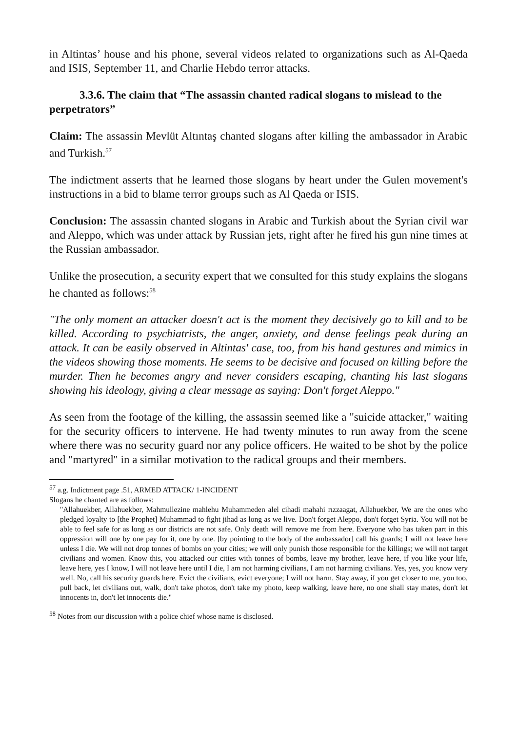in Altintas’ house and his phone, several videos related to organizations such as Al-Qaeda and ISIS, September 11, and Charlie Hebdo terror attacks.
3.3.6. The claim that “The assassin chanted radical slogans to mislead to the perpetrators”
Claim: The assassin Mevlüt Altıntaş chanted slogans after killing the ambassador in Arabic and Turkish.<sup>57</sup>
The indictment asserts that he learned those slogans by heart under the Gulen movement's instructions in a bid to blame terror groups such as Al Qaeda or ISIS.
Conclusion: The assassin chanted slogans in Arabic and Turkish about the Syrian civil war and Aleppo, which was under attack by Russian jets, right after he fired his gun nine times at the Russian ambassador.
Unlike the prosecution, a security expert that we consulted for this study explains the slogans he chanted as follows:<sup>58</sup>
"The only moment an attacker doesn't act is the moment they decisively go to kill and to be killed. According to psychiatrists, the anger, anxiety, and dense feelings peak during an attack. It can be easily observed in Altintas' case, too, from his hand gestures and mimics in the videos showing those moments. He seems to be decisive and focused on killing before the murder. Then he becomes angry and never considers escaping, chanting his last slogans showing his ideology, giving a clear message as saying: Don't forget Aleppo."
As seen from the footage of the killing, the assassin seemed like a "suicide attacker," waiting for the security officers to intervene. He had twenty minutes to run away from the scene where there was no security guard nor any police officers. He waited to be shot by the police and "martyred" in a similar motivation to the radical groups and their members.
<sup>57</sup> a.g. Indictment page .51, ARMED ATTACK/ 1-INCIDENT
Slogans he chanted are as follows:
"Allahuekber, Allahuekber, Mahmullezine mahlehu Muhammeden alel cihadi mahahi rızzaagat, Allahuekber, We are the ones who pledged loyalty to [the Prophet] Muhammad to fight jihad as long as we live. Don't forget Aleppo, don't forget Syria. You will not be able to feel safe for as long as our districts are not safe. Only death will remove me from here. Everyone who has taken part in this oppression will one by one pay for it, one by one. [by pointing to the body of the ambassador] call his guards; I will not leave here unless I die. We will not drop tonnes of bombs on your cities; we will only punish those responsible for the killings; we will not target civilians and women. Know this, you attacked our cities with tonnes of bombs, leave my brother, leave here, if you like your life, leave here, yes I know, I will not leave here until I die, I am not harming civilians, I am not harming civilians. Yes, yes, you know very well. No, call his security guards here. Evict the civilians, evict everyone; I will not harm. Stay away, if you get closer to me, you too, pull back, let civilians out, walk, don't take photos, don't take my photo, keep walking, leave here, no one shall stay mates, don't let innocents in, don't let innocents die."
<sup>58</sup> Notes from our discussion with a police chief whose name is disclosed.